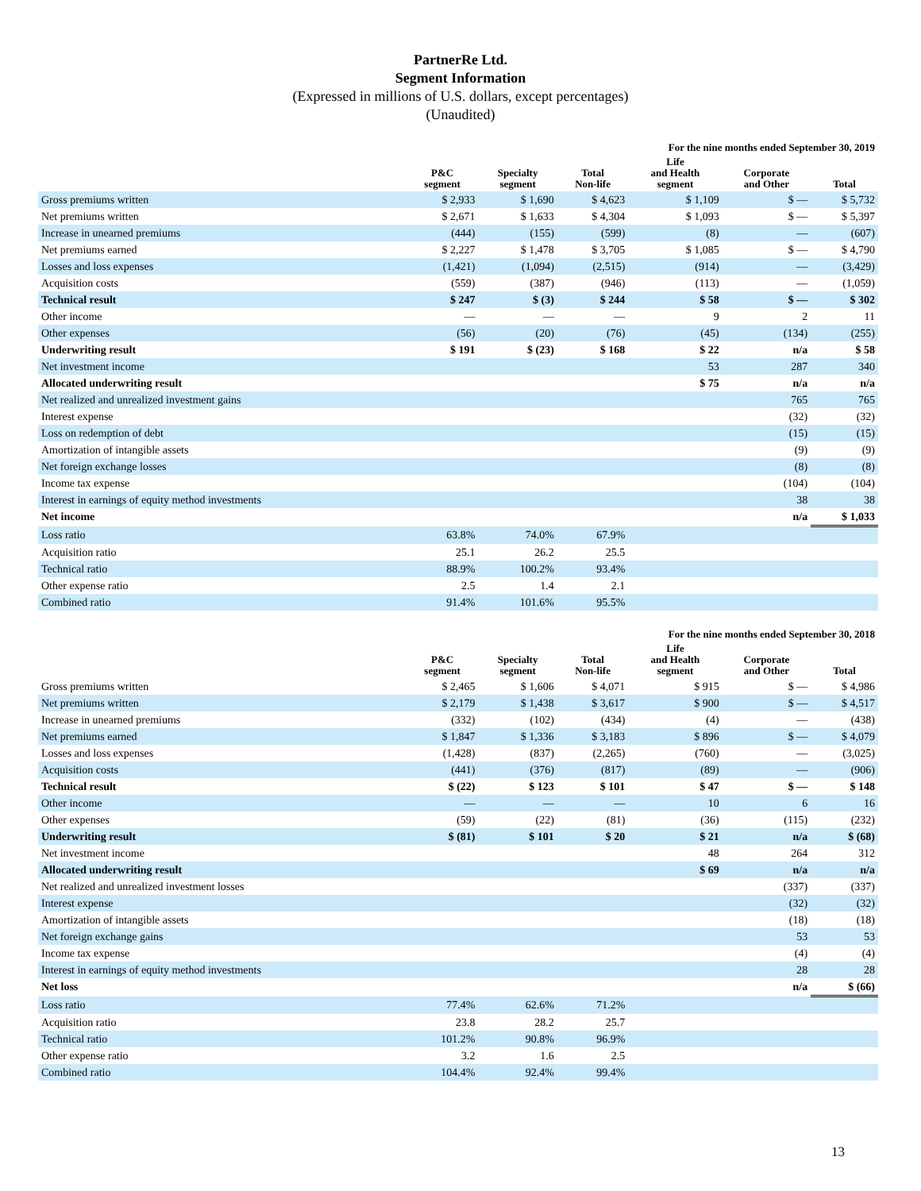PartnerRe Ltd.
Segment Information
(Expressed in millions of U.S. dollars, except percentages)
(Unaudited)
| | For the nine months ended September 30, 2019 | | | | | |
| --- | --- | --- | --- | --- | --- | --- |
| | P&C segment | Specialty segment | Total Non-life | Life and Health segment | Corporate and Other | Total |
| Gross premiums written | $ 2,933 | $ 1,690 | $ 4,623 | $ 1,109 | $ — | $ 5,732 |
| Net premiums written | $ 2,671 | $ 1,633 | $ 4,304 | $ 1,093 | $ — | $ 5,397 |
| Increase in unearned premiums | (444) | (155) | (599) | (8) | — | (607) |
| Net premiums earned | $ 2,227 | $ 1,478 | $ 3,705 | $ 1,085 | $ — | $ 4,790 |
| Losses and loss expenses | (1,421) | (1,094) | (2,515) | (914) | — | (3,429) |
| Acquisition costs | (559) | (387) | (946) | (113) | — | (1,059) |
| Technical result | $ 247 | $ (3) | $ 244 | $ 58 | $ — | $ 302 |
| Other income | — | — | — | 9 | 2 | 11 |
| Other expenses | (56) | (20) | (76) | (45) | (134) | (255) |
| Underwriting result | $ 191 | $ (23) | $ 168 | $ 22 | n/a | $ 58 |
| Net investment income | | | | 53 | 287 | 340 |
| Allocated underwriting result | | | | $ 75 | n/a | n/a |
| Net realized and unrealized investment gains | | | | | 765 | 765 |
| Interest expense | | | | | (32) | (32) |
| Loss on redemption of debt | | | | | (15) | (15) |
| Amortization of intangible assets | | | | | (9) | (9) |
| Net foreign exchange losses | | | | | (8) | (8) |
| Income tax expense | | | | | (104) | (104) |
| Interest in earnings of equity method investments | | | | | 38 | 38 |
| Net income | | | | | n/a | $ 1,033 |
| Loss ratio | 63.8% | 74.0% | 67.9% | | | |
| Acquisition ratio | 25.1 | 26.2 | 25.5 | | | |
| Technical ratio | 88.9% | 100.2% | 93.4% | | | |
| Other expense ratio | 2.5 | 1.4 | 2.1 | | | |
| Combined ratio | 91.4% | 101.6% | 95.5% | | | |
| | For the nine months ended September 30, 2018 | | | | | |
| --- | --- | --- | --- | --- | --- | --- |
| | P&C segment | Specialty segment | Total Non-life | Life and Health segment | Corporate and Other | Total |
| Gross premiums written | $ 2,465 | $ 1,606 | $ 4,071 | $ 915 | $ — | $ 4,986 |
| Net premiums written | $ 2,179 | $ 1,438 | $ 3,617 | $ 900 | $ — | $ 4,517 |
| Increase in unearned premiums | (332) | (102) | (434) | (4) | — | (438) |
| Net premiums earned | $ 1,847 | $ 1,336 | $ 3,183 | $ 896 | $ — | $ 4,079 |
| Losses and loss expenses | (1,428) | (837) | (2,265) | (760) | — | (3,025) |
| Acquisition costs | (441) | (376) | (817) | (89) | — | (906) |
| Technical result | $ (22) | $ 123 | $ 101 | $ 47 | $ — | $ 148 |
| Other income | — | — | — | 10 | 6 | 16 |
| Other expenses | (59) | (22) | (81) | (36) | (115) | (232) |
| Underwriting result | $ (81) | $ 101 | $ 20 | $ 21 | n/a | $ (68) |
| Net investment income | | | | 48 | 264 | 312 |
| Allocated underwriting result | | | | $ 69 | n/a | n/a |
| Net realized and unrealized investment losses | | | | | (337) | (337) |
| Interest expense | | | | | (32) | (32) |
| Amortization of intangible assets | | | | | (18) | (18) |
| Net foreign exchange gains | | | | | 53 | 53 |
| Income tax expense | | | | | (4) | (4) |
| Interest in earnings of equity method investments | | | | | 28 | 28 |
| Net loss | | | | | n/a | $ (66) |
| Loss ratio | 77.4% | 62.6% | 71.2% | | | |
| Acquisition ratio | 23.8 | 28.2 | 25.7 | | | |
| Technical ratio | 101.2% | 90.8% | 96.9% | | | |
| Other expense ratio | 3.2 | 1.6 | 2.5 | | | |
| Combined ratio | 104.4% | 92.4% | 99.4% | | | |
13